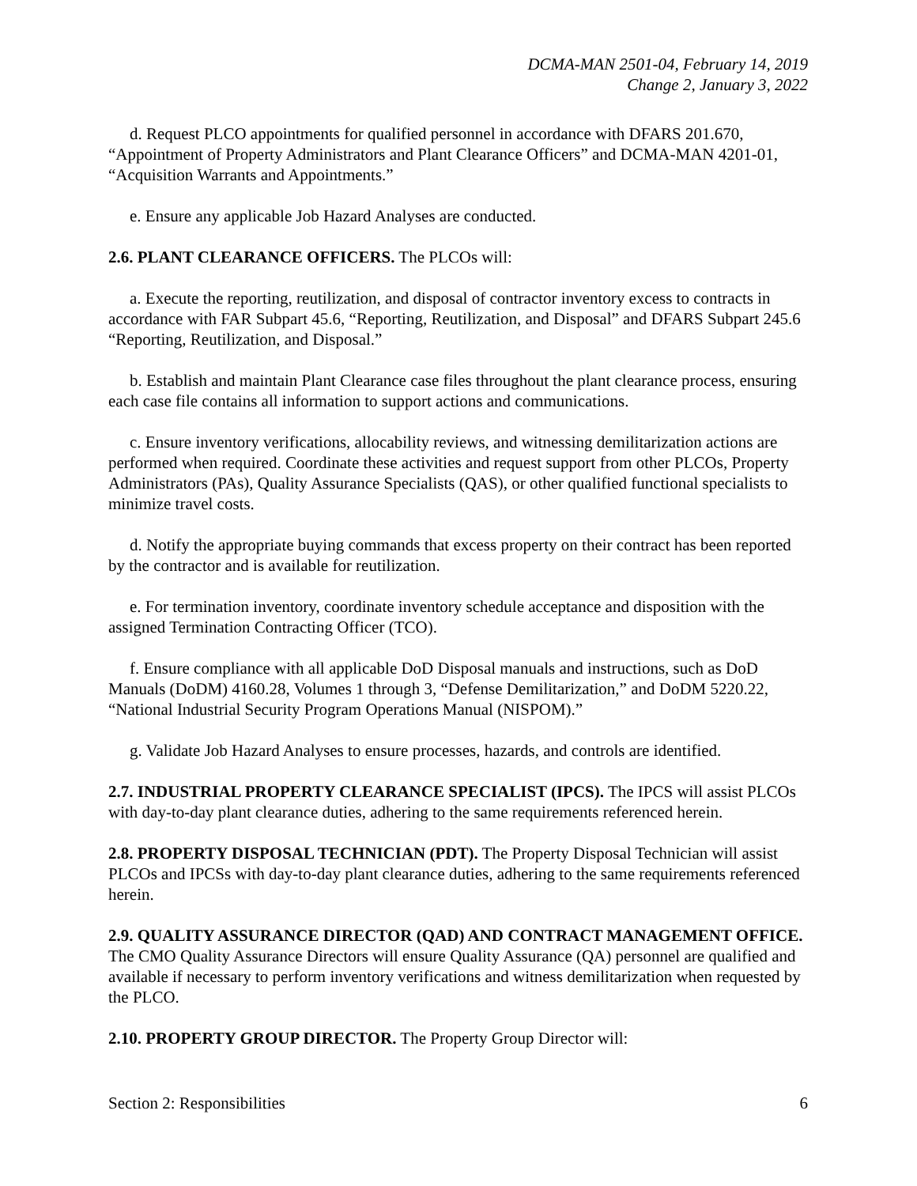DCMA-MAN 2501-04, February 14, 2019
Change 2, January 3, 2022
d. Request PLCO appointments for qualified personnel in accordance with DFARS 201.670, “Appointment of Property Administrators and Plant Clearance Officers” and DCMA-MAN 4201-01, “Acquisition Warrants and Appointments.”
e. Ensure any applicable Job Hazard Analyses are conducted.
2.6. PLANT CLEARANCE OFFICERS. The PLCOs will:
a. Execute the reporting, reutilization, and disposal of contractor inventory excess to contracts in accordance with FAR Subpart 45.6, “Reporting, Reutilization, and Disposal” and DFARS Subpart 245.6 “Reporting, Reutilization, and Disposal.”
b. Establish and maintain Plant Clearance case files throughout the plant clearance process, ensuring each case file contains all information to support actions and communications.
c. Ensure inventory verifications, allocability reviews, and witnessing demilitarization actions are performed when required. Coordinate these activities and request support from other PLCOs, Property Administrators (PAs), Quality Assurance Specialists (QAS), or other qualified functional specialists to minimize travel costs.
d. Notify the appropriate buying commands that excess property on their contract has been reported by the contractor and is available for reutilization.
e. For termination inventory, coordinate inventory schedule acceptance and disposition with the assigned Termination Contracting Officer (TCO).
f. Ensure compliance with all applicable DoD Disposal manuals and instructions, such as DoD Manuals (DoDM) 4160.28, Volumes 1 through 3, “Defense Demilitarization,” and DoDM 5220.22, “National Industrial Security Program Operations Manual (NISPOM).”
g. Validate Job Hazard Analyses to ensure processes, hazards, and controls are identified.
2.7. INDUSTRIAL PROPERTY CLEARANCE SPECIALIST (IPCS). The IPCS will assist PLCOs with day-to-day plant clearance duties, adhering to the same requirements referenced herein.
2.8. PROPERTY DISPOSAL TECHNICIAN (PDT). The Property Disposal Technician will assist PLCOs and IPCSs with day-to-day plant clearance duties, adhering to the same requirements referenced herein.
2.9. QUALITY ASSURANCE DIRECTOR (QAD) AND CONTRACT MANAGEMENT OFFICE. The CMO Quality Assurance Directors will ensure Quality Assurance (QA) personnel are qualified and available if necessary to perform inventory verifications and witness demilitarization when requested by the PLCO.
2.10. PROPERTY GROUP DIRECTOR. The Property Group Director will:
Section 2: Responsibilities 6